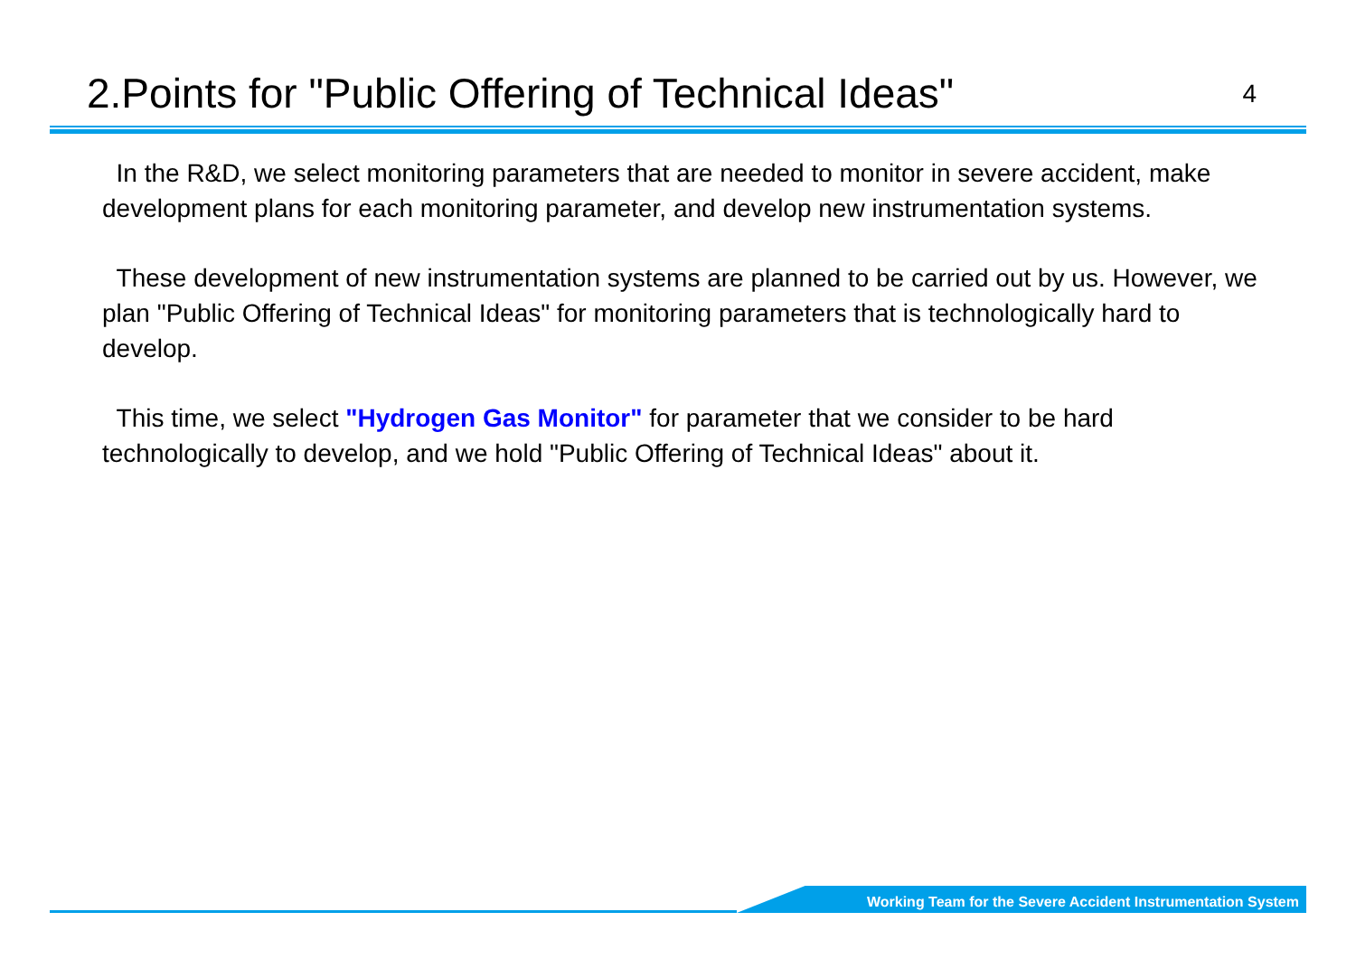2.Points for "Public Offering of Technical Ideas"
4
In the R&D, we select monitoring parameters that are needed to monitor in severe accident, make development plans for each monitoring parameter, and develop new instrumentation systems.
These development of new instrumentation systems are planned to be carried out by us. However, we plan "Public Offering of Technical Ideas" for monitoring parameters that is technologically hard to develop.
This time, we select "Hydrogen Gas Monitor" for parameter that we consider to be hard technologically to develop, and we hold "Public Offering of Technical Ideas" about it.
Working Team for the Severe Accident Instrumentation System